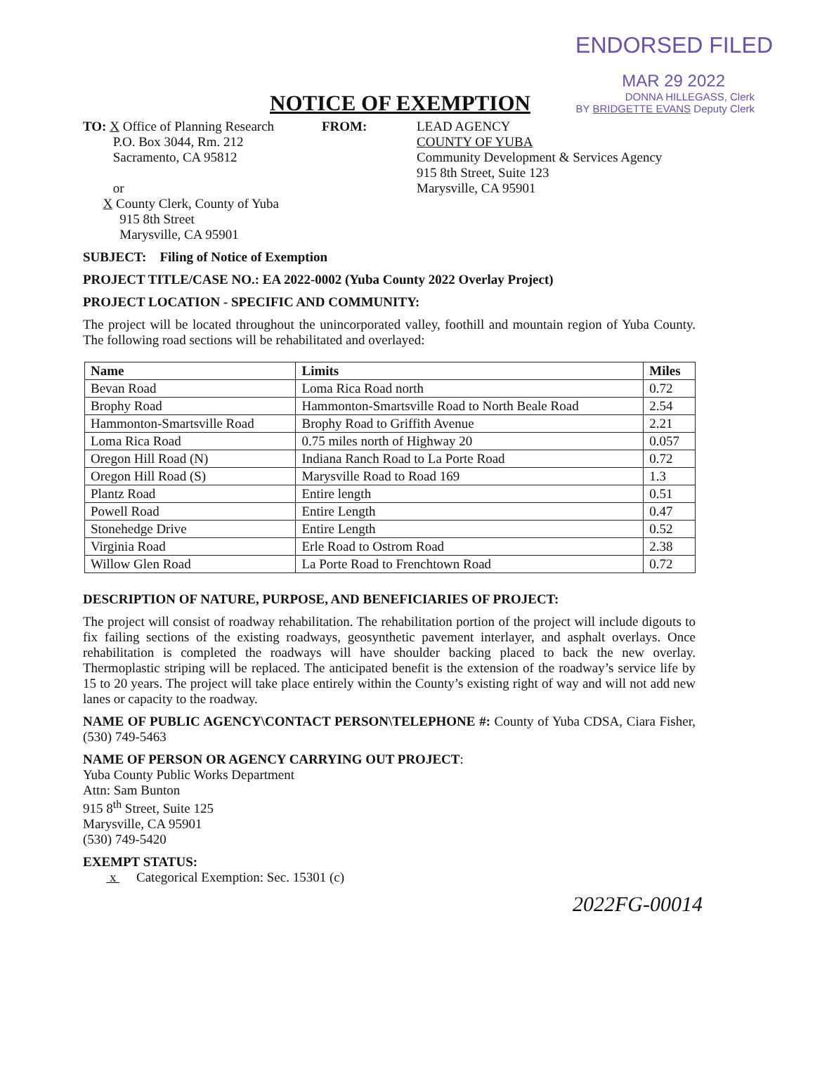ENDORSED FILED
MAR 29 2022
NOTICE OF EXEMPTION
DONNA HILLEGASS, Clerk
BY BRIDGETTE EVANS Deputy Clerk
TO: X Office of Planning Research
P.O. Box 3044, Rm. 212
Sacramento, CA 95812
or
X County Clerk, County of Yuba
915 8th Street
Marysville, CA 95901
FROM: LEAD AGENCY
COUNTY OF YUBA
Community Development & Services Agency
915 8th Street, Suite 123
Marysville, CA 95901
SUBJECT: Filing of Notice of Exemption
PROJECT TITLE/CASE NO.: EA 2022-0002 (Yuba County 2022 Overlay Project)
PROJECT LOCATION - SPECIFIC AND COMMUNITY:
The project will be located throughout the unincorporated valley, foothill and mountain region of Yuba County. The following road sections will be rehabilitated and overlayed:
| Name | Limits | Miles |
| --- | --- | --- |
| Bevan Road | Loma Rica Road north | 0.72 |
| Brophy Road | Hammonton-Smartsville Road to North Beale Road | 2.54 |
| Hammonton-Smartsville Road | Brophy Road to Griffith Avenue | 2.21 |
| Loma Rica Road | 0.75 miles north of Highway 20 | 0.057 |
| Oregon Hill Road (N) | Indiana Ranch Road to La Porte Road | 0.72 |
| Oregon Hill Road (S) | Marysville Road to Road 169 | 1.3 |
| Plantz Road | Entire length | 0.51 |
| Powell Road | Entire Length | 0.47 |
| Stonehedge Drive | Entire Length | 0.52 |
| Virginia Road | Erle Road to Ostrom Road | 2.38 |
| Willow Glen Road | La Porte Road to Frenchtown Road | 0.72 |
DESCRIPTION OF NATURE, PURPOSE, AND BENEFICIARIES OF PROJECT:
The project will consist of roadway rehabilitation. The rehabilitation portion of the project will include digouts to fix failing sections of the existing roadways, geosynthetic pavement interlayer, and asphalt overlays. Once rehabilitation is completed the roadways will have shoulder backing placed to back the new overlay. Thermoplastic striping will be replaced. The anticipated benefit is the extension of the roadway’s service life by 15 to 20 years. The project will take place entirely within the County’s existing right of way and will not add new lanes or capacity to the roadway.
NAME OF PUBLIC AGENCY\CONTACT PERSON\TELEPHONE #: County of Yuba CDSA, Ciara Fisher, (530) 749-5463
NAME OF PERSON OR AGENCY CARRYING OUT PROJECT:
Yuba County Public Works Department
Attn: Sam Bunton
915 8<sup>th</sup> Street, Suite 125
Marysville, CA 95901
(530) 749-5420
EXEMPT STATUS:
x Categorical Exemption: Sec. 15301 (c)
2022FG-00014